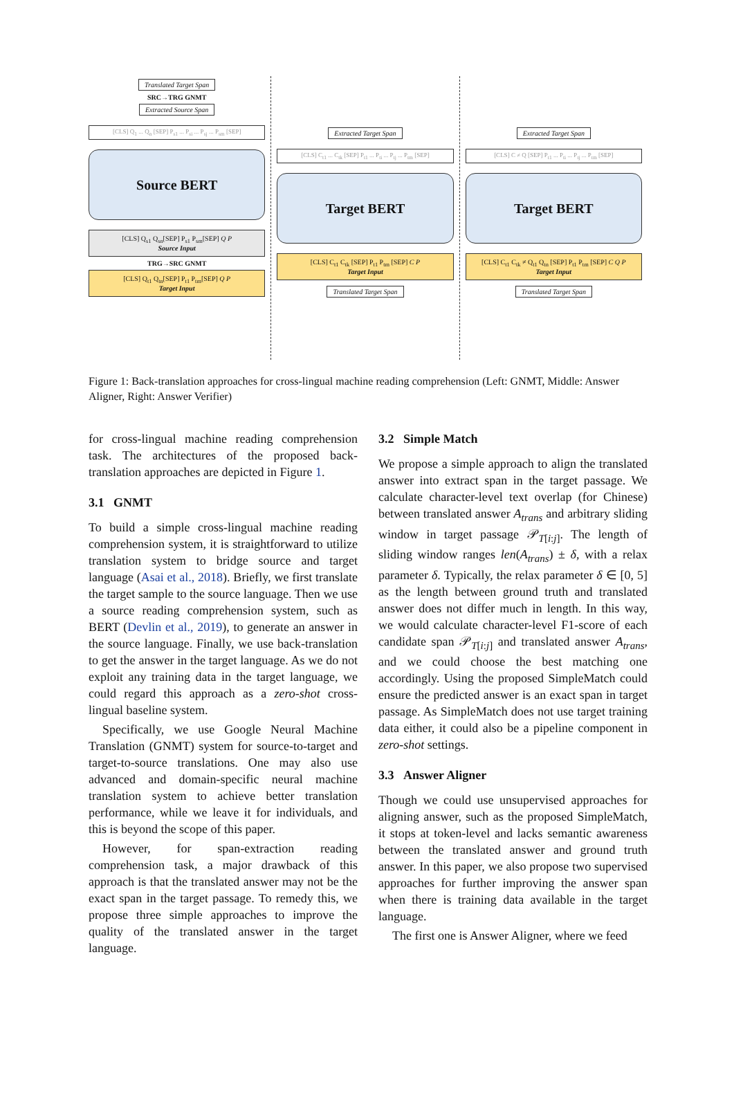Translated Target Span
SRC→TRG GNMT
Extracted Source Span
[CLS] Q<sub>1</sub> ... Q<sub>n</sub> [SEP] P<sub>s1</sub> ... P<sub>si</sub> ... P<sub>sj</sub> ... P<sub>sm</sub> [SEP]
Source BERT
[CLS] Q<sub>s1</sub> Q<sub>sn</sub>[SEP] P<sub>s1</sub> P<sub>sm</sub>[SEP] Q P
Source Input
TRG→SRC GNMT
[CLS] Q<sub>t1</sub> Q<sub>tn</sub>[SEP] P<sub>t1</sub> P<sub>tm</sub>[SEP] Q P
Target Input
Extracted Target Span
[CLS] C<sub>t1</sub> ... C<sub>tk</sub> [SEP] P<sub>t1</sub> ... P<sub>ti</sub> ... P<sub>tj</sub> ... P<sub>tm</sub> [SEP]
Target BERT
[CLS] C<sub>t1</sub> C<sub>tk</sub> [SEP] P<sub>t1</sub> P<sub>tm</sub> [SEP] C P
Target Input
Translated Target Span
Extracted Target Span
[CLS] C ≠ Q [SEP] P<sub>t1</sub> ... P<sub>ti</sub> ... P<sub>tj</sub> ... P<sub>tm</sub> [SEP]
Target BERT
[CLS] C<sub>t1</sub> C<sub>tk</sub> ≠ Q<sub>t1</sub> Q<sub>tn</sub> [SEP] P<sub>t1</sub> P<sub>tm</sub> [SEP] C Q P
Target Input
Translated Target Span
Figure 1: Back-translation approaches for cross-lingual machine reading comprehension (Left: GNMT, Middle: Answer Aligner, Right: Answer Verifier)
for cross-lingual machine reading comprehension task. The architectures of the proposed back-translation approaches are depicted in Figure 1.
3.1 GNMT
To build a simple cross-lingual machine reading comprehension system, it is straightforward to utilize translation system to bridge source and target language (Asai et al., 2018). Briefly, we first translate the target sample to the source language. Then we use a source reading comprehension system, such as BERT (Devlin et al., 2019), to generate an answer in the source language. Finally, we use back-translation to get the answer in the target language. As we do not exploit any training data in the target language, we could regard this approach as a zero-shot cross-lingual baseline system.
Specifically, we use Google Neural Machine Translation (GNMT) system for source-to-target and target-to-source translations. One may also use advanced and domain-specific neural machine translation system to achieve better translation performance, while we leave it for individuals, and this is beyond the scope of this paper.
However, for span-extraction reading comprehension task, a major drawback of this approach is that the translated answer may not be the exact span in the target passage. To remedy this, we propose three simple approaches to improve the quality of the translated answer in the target language.
3.2 Simple Match
We propose a simple approach to align the translated answer into extract span in the target passage. We calculate character-level text overlap (for Chinese) between translated answer A<sub>trans</sub> and arbitrary sliding window in target passage 𝒫<sub>T[i:j]</sub>. The length of sliding window ranges len(A<sub>trans</sub>) ± δ, with a relax parameter δ. Typically, the relax parameter δ ∈ [0, 5] as the length between ground truth and translated answer does not differ much in length. In this way, we would calculate character-level F1-score of each candidate span 𝒫<sub>T[i:j]</sub> and translated answer A<sub>trans</sub>, and we could choose the best matching one accordingly. Using the proposed SimpleMatch could ensure the predicted answer is an exact span in target passage. As SimpleMatch does not use target training data either, it could also be a pipeline component in zero-shot settings.
3.3 Answer Aligner
Though we could use unsupervised approaches for aligning answer, such as the proposed SimpleMatch, it stops at token-level and lacks semantic awareness between the translated answer and ground truth answer. In this paper, we also propose two supervised approaches for further improving the answer span when there is training data available in the target language.
The first one is Answer Aligner, where we feed